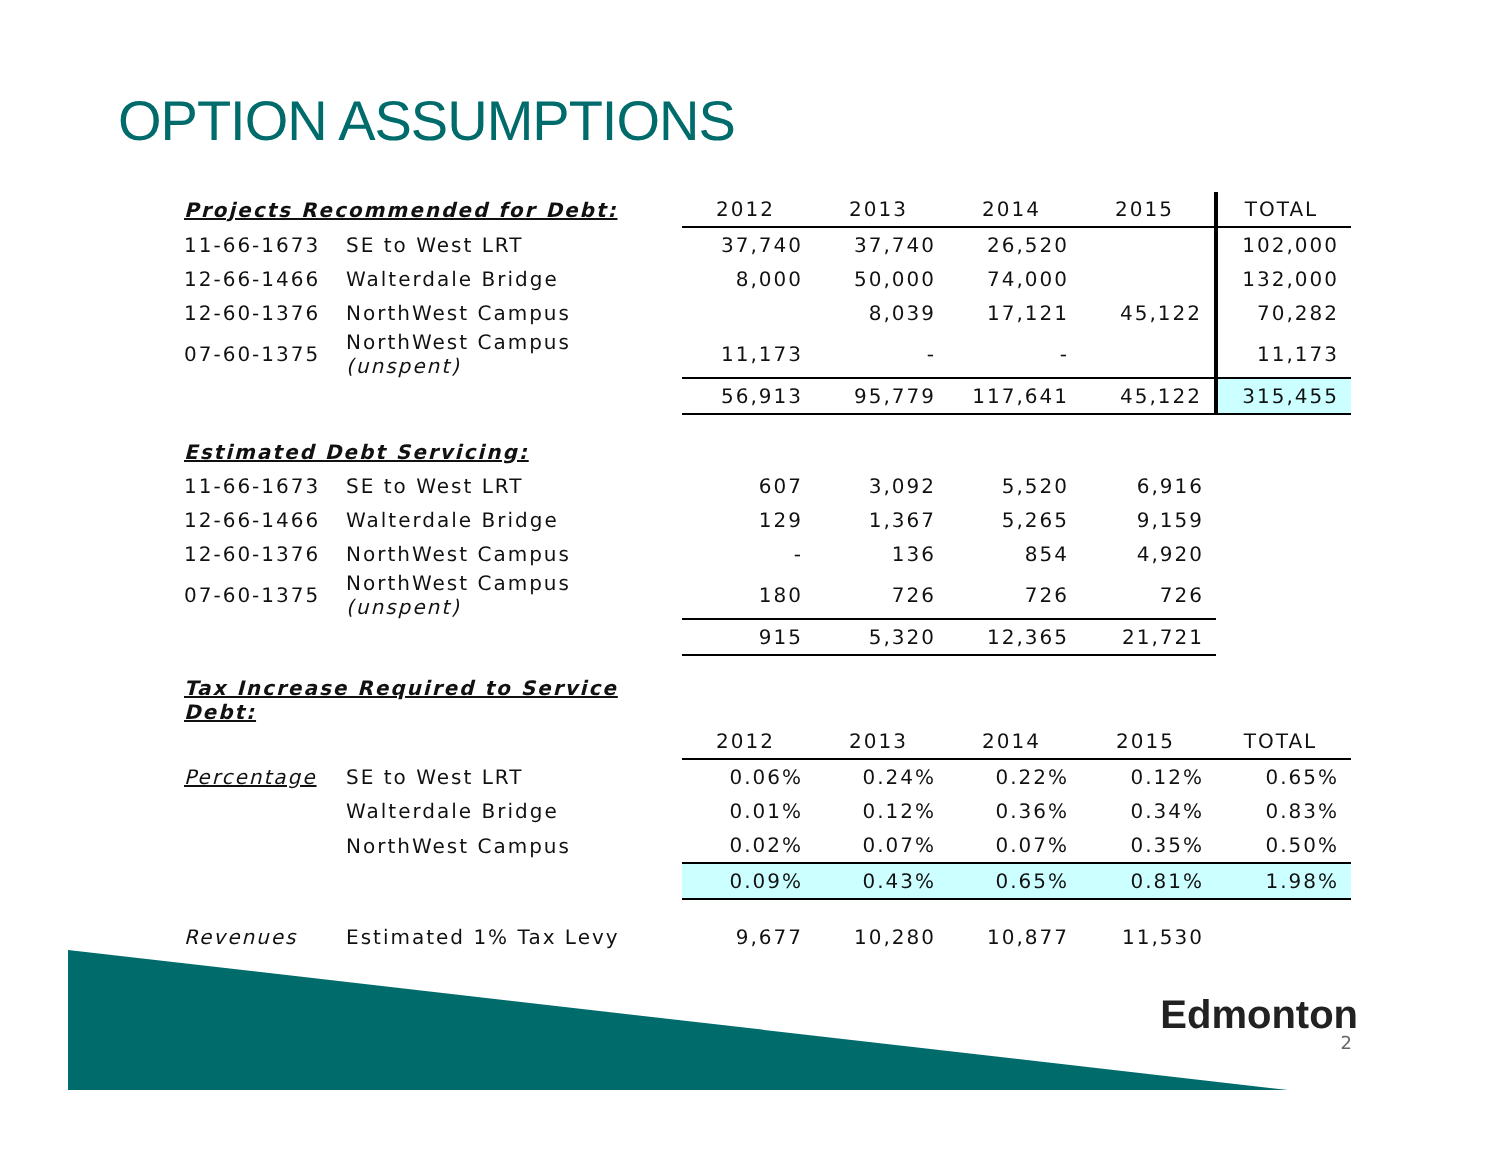OPTION ASSUMPTIONS
| Projects Recommended for Debt: | | 2012 | 2013 | 2014 | 2015 | TOTAL |
| 11-66-1673 | SE to West LRT | 37,740 | 37,740 | 26,520 | | 102,000 |
| 12-66-1466 | Walterdale Bridge | 8,000 | 50,000 | 74,000 | | 132,000 |
| 12-60-1376 | NorthWest Campus | | 8,039 | 17,121 | 45,122 | 70,282 |
| 07-60-1375 | NorthWest Campus (unspent) | 11,173 | - | - | | 11,173 |
| | | 56,913 | 95,779 | 117,641 | 45,122 | 315,455 |
| Estimated Debt Servicing: | | | | | | |
| 11-66-1673 | SE to West LRT | 607 | 3,092 | 5,520 | 6,916 | |
| 12-66-1466 | Walterdale Bridge | 129 | 1,367 | 5,265 | 9,159 | |
| 12-60-1376 | NorthWest Campus | - | 136 | 854 | 4,920 | |
| 07-60-1375 | NorthWest Campus (unspent) | 180 | 726 | 726 | 726 | |
| | | 915 | 5,320 | 12,365 | 21,721 | |
| Tax Increase Required to Service Debt: | | | | | | |
| | | 2012 | 2013 | 2014 | 2015 | TOTAL |
| Percentage | SE to West LRT | 0.06% | 0.24% | 0.22% | 0.12% | 0.65% |
| | Walterdale Bridge | 0.01% | 0.12% | 0.36% | 0.34% | 0.83% |
| | NorthWest Campus | 0.02% | 0.07% | 0.07% | 0.35% | 0.50% |
| | | 0.09% | 0.43% | 0.65% | 0.81% | 1.98% |
| Revenues | Estimated 1% Tax Levy | 9,677 | 10,280 | 10,877 | 11,530 | |
Edmonton
2